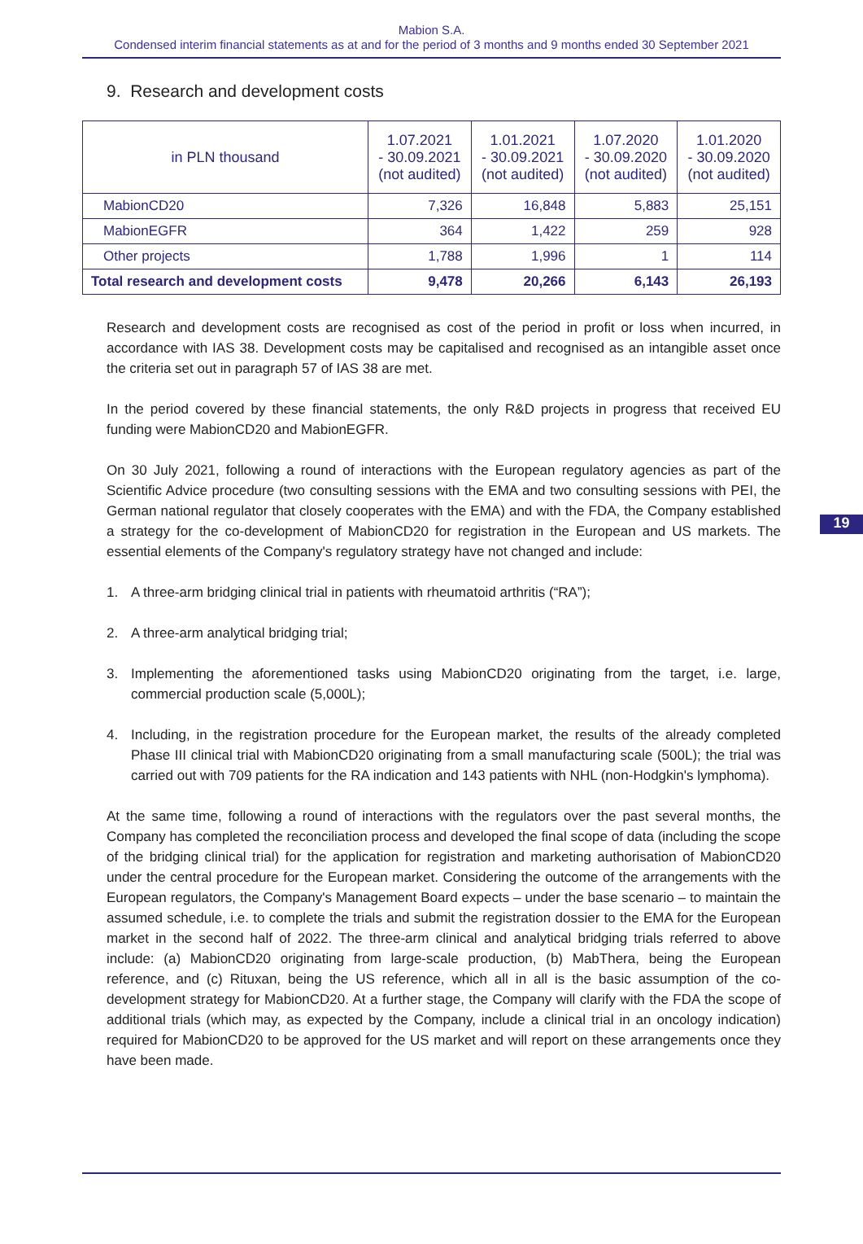Mabion S.A.
Condensed interim financial statements as at and for the period of 3 months and 9 months ended 30 September 2021
9. Research and development costs
| in PLN thousand | 1.07.2021 - 30.09.2021 (not audited) | 1.01.2021 - 30.09.2021 (not audited) | 1.07.2020 - 30.09.2020 (not audited) | 1.01.2020 - 30.09.2020 (not audited) |
| --- | --- | --- | --- | --- |
| MabionCD20 | 7,326 | 16,848 | 5,883 | 25,151 |
| MabionEGFR | 364 | 1,422 | 259 | 928 |
| Other projects | 1,788 | 1,996 | 1 | 114 |
| Total research and development costs | 9,478 | 20,266 | 6,143 | 26,193 |
Research and development costs are recognised as cost of the period in profit or loss when incurred, in accordance with IAS 38. Development costs may be capitalised and recognised as an intangible asset once the criteria set out in paragraph 57 of IAS 38 are met.
In the period covered by these financial statements, the only R&D projects in progress that received EU funding were MabionCD20 and MabionEGFR.
On 30 July 2021, following a round of interactions with the European regulatory agencies as part of the Scientific Advice procedure (two consulting sessions with the EMA and two consulting sessions with PEI, the German national regulator that closely cooperates with the EMA) and with the FDA, the Company established a strategy for the co-development of MabionCD20 for registration in the European and US markets. The essential elements of the Company's regulatory strategy have not changed and include:
1. A three-arm bridging clinical trial in patients with rheumatoid arthritis (“RA”);
2. A three-arm analytical bridging trial;
3. Implementing the aforementioned tasks using MabionCD20 originating from the target, i.e. large, commercial production scale (5,000L);
4. Including, in the registration procedure for the European market, the results of the already completed Phase III clinical trial with MabionCD20 originating from a small manufacturing scale (500L); the trial was carried out with 709 patients for the RA indication and 143 patients with NHL (non-Hodgkin's lymphoma).
At the same time, following a round of interactions with the regulators over the past several months, the Company has completed the reconciliation process and developed the final scope of data (including the scope of the bridging clinical trial) for the application for registration and marketing authorisation of MabionCD20 under the central procedure for the European market. Considering the outcome of the arrangements with the European regulators, the Company's Management Board expects – under the base scenario – to maintain the assumed schedule, i.e. to complete the trials and submit the registration dossier to the EMA for the European market in the second half of 2022. The three-arm clinical and analytical bridging trials referred to above include: (a) MabionCD20 originating from large-scale production, (b) MabThera, being the European reference, and (c) Rituxan, being the US reference, which all in all is the basic assumption of the co-development strategy for MabionCD20. At a further stage, the Company will clarify with the FDA the scope of additional trials (which may, as expected by the Company, include a clinical trial in an oncology indication) required for MabionCD20 to be approved for the US market and will report on these arrangements once they have been made.
19